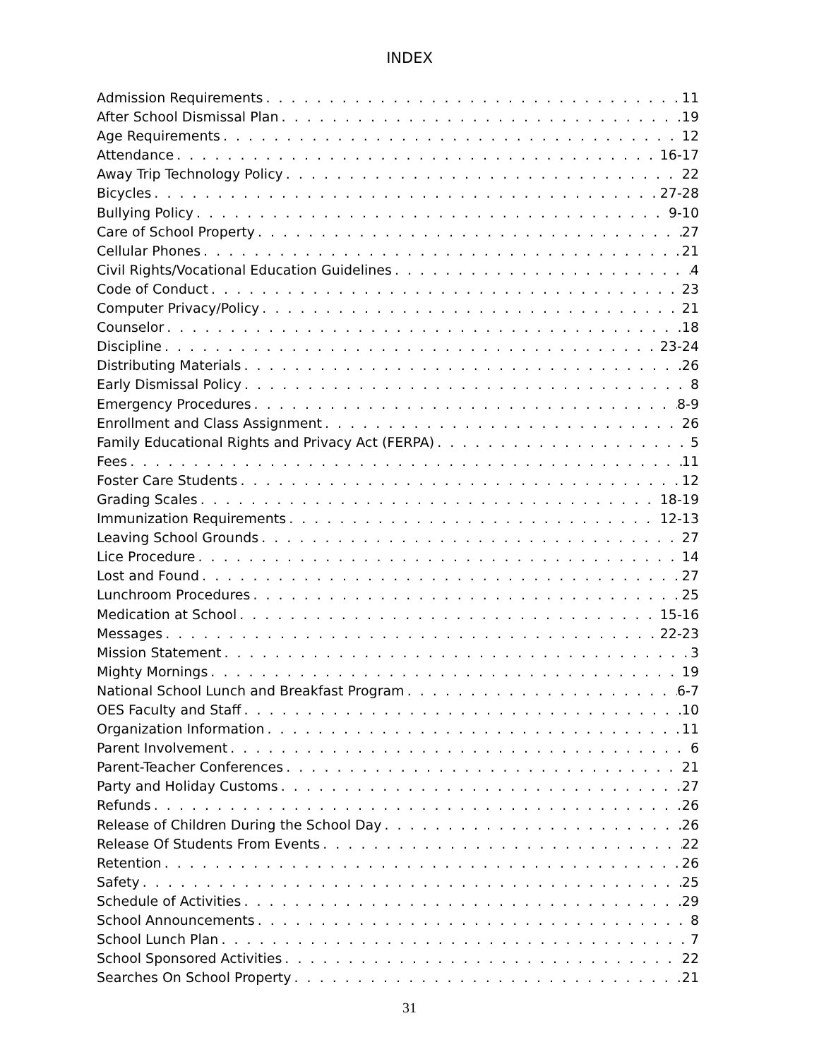INDEX
Admission Requirements 11
After School Dismissal Plan 19
Age Requirements 12
Attendance 16-17
Away Trip Technology Policy 22
Bicycles 27-28
Bullying Policy 9-10
Care of School Property 27
Cellular Phones 21
Civil Rights/Vocational Education Guidelines 4
Code of Conduct 23
Computer Privacy/Policy 21
Counselor 18
Discipline 23-24
Distributing Materials 26
Early Dismissal Policy 8
Emergency Procedures 8-9
Enrollment and Class Assignment 26
Family Educational Rights and Privacy Act (FERPA) 5
Fees 11
Foster Care Students 12
Grading Scales 18-19
Immunization Requirements 12-13
Leaving School Grounds 27
Lice Procedure 14
Lost and Found 27
Lunchroom Procedures 25
Medication at School 15-16
Messages 22-23
Mission Statement 3
Mighty Mornings 19
National School Lunch and Breakfast Program 6-7
OES Faculty and Staff 10
Organization Information 11
Parent Involvement 6
Parent-Teacher Conferences 21
Party and Holiday Customs 27
Refunds 26
Release of Children During the School Day 26
Release Of Students From Events 22
Retention 26
Safety 25
Schedule of Activities 29
School Announcements 8
School Lunch Plan 7
School Sponsored Activities 22
Searches On School Property 21
31